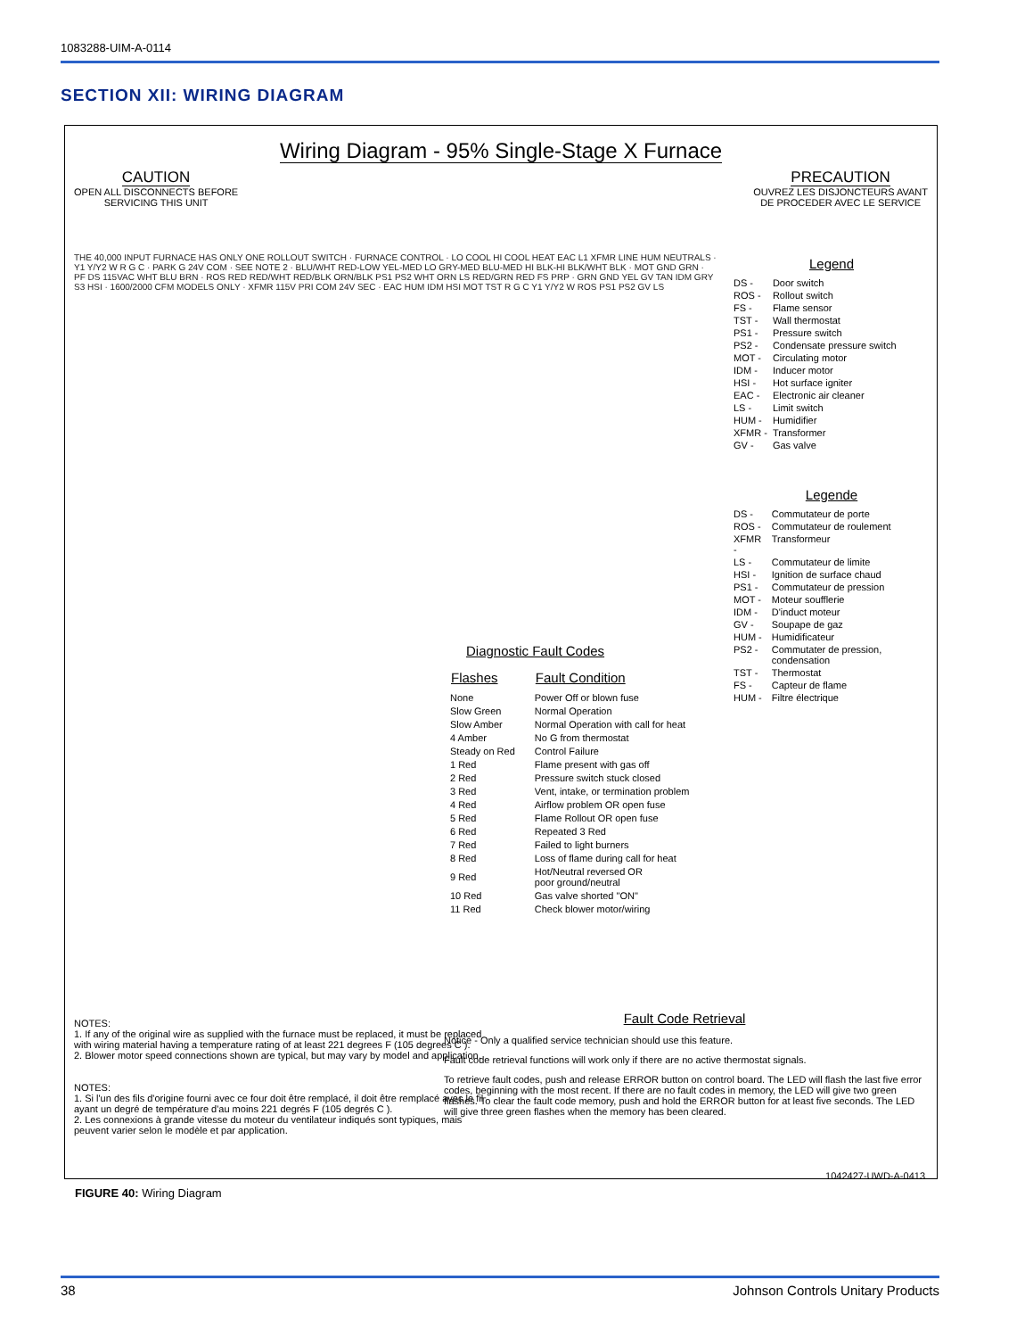1083288-UIM-A-0114
SECTION XII: WIRING DIAGRAM
Wiring Diagram - 95% Single-Stage X Furnace
CAUTION
OPEN ALL DISCONNECTS BEFORE
SERVICING THIS UNIT
PRECAUTION
OUVREZ LES DISJONCTEURS AVANT
DE PROCEDER AVEC LE SERVICE
THE 40,000 INPUT FURNACE HAS ONLY ONE ROLLOUT SWITCH · FURNACE CONTROL · LO COOL HI COOL HEAT EAC L1 XFMR LINE HUM NEUTRALS · Y1 Y/Y2 W R G C · PARK G 24V COM · SEE NOTE 2 · BLU/WHT RED-LOW YEL-MED LO GRY-MED BLU-MED HI BLK-HI BLK/WHT BLK · MOT GND GRN · PF DS 115VAC WHT BLU BRN · ROS RED RED/WHT RED/BLK ORN/BLK PS1 PS2 WHT ORN LS RED/GRN RED FS PRP · GRN GND YEL GV TAN IDM GRY S3 HSI · 1600/2000 CFM MODELS ONLY · XFMR 115V PRI COM 24V SEC · EAC HUM IDM HSI MOT TST R G C Y1 Y/Y2 W ROS PS1 PS2 GV LS
Legend
| DS - | Door switch |
| ROS - | Rollout switch |
| FS - | Flame sensor |
| TST - | Wall thermostat |
| PS1 - | Pressure switch |
| PS2 - | Condensate pressure switch |
| MOT - | Circulating motor |
| IDM - | Inducer motor |
| HSI - | Hot surface igniter |
| EAC - | Electronic air cleaner |
| LS - | Limit switch |
| HUM - | Humidifier |
| XFMR - | Transformer |
| GV - | Gas valve |
Legende
| DS - | Commutateur de porte |
| ROS - | Commutateur de roulement |
| XFMR - | Transformeur |
| LS - | Commutateur de limite |
| HSI - | Ignition de surface chaud |
| PS1 - | Commutateur de pression |
| MOT - | Moteur soufflerie |
| IDM - | D'induct moteur |
| GV - | Soupape de gaz |
| HUM - | Humidificateur |
| PS2 - | Commutater de pression, condensation |
| TST - | Thermostat |
| FS - | Capteur de flame |
| HUM - | Filtre électrique |
Diagnostic Fault Codes
| Flashes | Fault Condition |
| --- | --- |
| None | Power Off or blown fuse |
| Slow Green | Normal Operation |
| Slow Amber | Normal Operation with call for heat |
| 4 Amber | No G from thermostat |
| Steady on Red | Control Failure |
| 1 Red | Flame present with gas off |
| 2 Red | Pressure switch stuck closed |
| 3 Red | Vent, intake, or termination problem |
| 4 Red | Airflow problem OR open fuse |
| 5 Red | Flame Rollout OR open fuse |
| 6 Red | Repeated 3 Red |
| 7 Red | Failed to light burners |
| 8 Red | Loss of flame during call for heat |
| 9 Red | Hot/Neutral reversed OR poor ground/neutral |
| 10 Red | Gas valve shorted "ON" |
| 11 Red | Check blower motor/wiring |
NOTES:
1. If any of the original wire as supplied with the furnace must be replaced, it must be replaced with wiring material having a temperature rating of at least 221 degrees F (105 degrees C ).
2. Blower motor speed connections shown are typical, but may vary by model and application.
NOTES:
1. Si l'un des fils d'origine fourni avec ce four doit être remplacé, il doit être remplacé avec le fil ayant un degré de température d'au moins 221 degrés F (105 degrés C ).
2. Les connexions à grande vitesse du moteur du ventilateur indiqués sont typiques, mais peuvent varier selon le modèle et par application.
Fault Code Retrieval
Notice - Only a qualified service technician should use this feature.
Fault code retrieval functions will work only if there are no active thermostat signals.
To retrieve fault codes, push and release ERROR button on control board. The LED will flash the last five error codes, beginning with the most recent. If there are no fault codes in memory, the LED will give two green flashes. To clear the fault code memory, push and hold the ERROR button for at least five seconds. The LED will give three green flashes when the memory has been cleared.
1042427-UWD-A-0413
FIGURE 40: Wiring Diagram
38 Johnson Controls Unitary Products